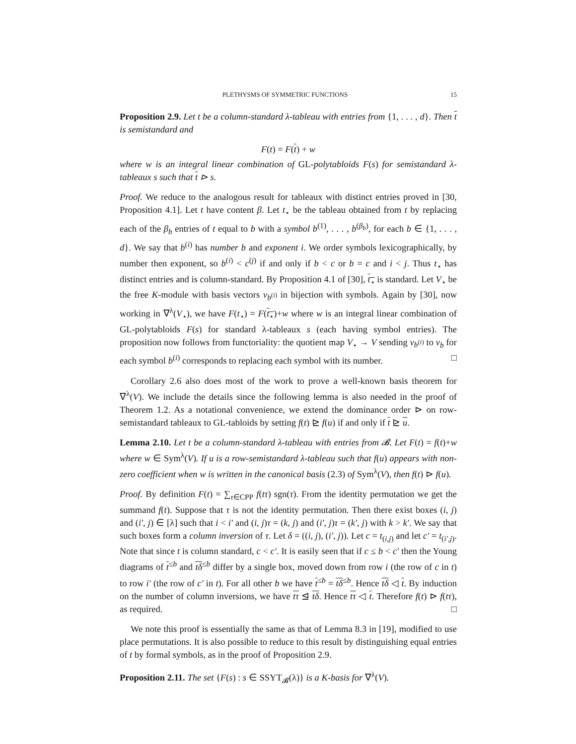PLETHYSMS OF SYMMETRIC FUNCTIONS 15
Proposition 2.9. Let t be a column-standard λ-tableau with entries from {1, . . . , d}. Then t is semistandard and
F(t) = F(t) + w
where w is an integral linear combination of GL-polytabloids F(s) for semistandard λ-tableaux s such that t ⊳ s.
Proof. We reduce to the analogous result for tableaux with distinct entries proved in [30, Proposition 4.1]. Let t have content β. Let t<sub>⋆</sub> be the tableau obtained from t by replacing each of the β<sub>b</sub> entries of t equal to b with a symbol b<sup>(1)</sup>, . . . , b<sup>(β<sub>b</sub>)</sup>, for each b ∈ {1, . . . , d}. We say that b<sup>(i)</sup> has number b and exponent i. We order symbols lexicographically, by number then exponent, so b<sup>(i)</sup> < c<sup>(j)</sup> if and only if b < c or b = c and i < j. Thus t<sub>⋆</sub> has distinct entries and is column-standard. By Proposition 4.1 of [30], t<sub>⋆</sub> is standard. Let V<sub>⋆</sub> be the free K-module with basis vectors v<sub>b<sup>(i)</sup></sub> in bijection with symbols. Again by [30], now working in ∇<sup>λ</sup>(V<sub>⋆</sub>), we have F(t<sub>⋆</sub>) = F(t<sub>⋆</sub>)+w where w is an integral linear combination of GL-polytabloids F(s) for standard λ-tableaux s (each having symbol entries). The proposition now follows from functoriality: the quotient map V<sub>⋆</sub> → V sending v<sub>b<sup>(i)</sup></sub> to v<sub>b</sub> for each symbol b<sup>(i)</sup> corresponds to replacing each symbol with its number. □
Corollary 2.6 also does most of the work to prove a well-known basis theorem for ∇<sup>λ</sup>(V). We include the details since the following lemma is also needed in the proof of Theorem 1.2. As a notational convenience, we extend the dominance order ⊳ on row-semistandard tableaux to GL-tabloids by setting f(t) ⊵ f(u) if and only if t ⊵ u.
Lemma 2.10. Let t be a column-standard λ-tableau with entries from 𝓑. Let F(t) = f(t)+w where w ∈ Sym<sup>λ</sup>(V). If u is a row-semistandard λ-tableau such that f(u) appears with non-zero coefficient when w is written in the canonical basis (2.3) of Sym<sup>λ</sup>(V), then f(t) ⊳ f(u).
Proof. By definition F(t) = ∑<sub>τ∈CPP</sub> f(tτ) sgn(τ). From the identity permutation we get the summand f(t). Suppose that τ is not the identity permutation. Then there exist boxes (i, j) and (i′, j) ∈ [λ] such that i < i′ and (i, j)τ = (k, j) and (i′, j)τ = (k′, j) with k > k′. We say that such boxes form a column inversion of τ. Let δ = ((i, j), (i′, j)). Let c = t<sub>(i,j)</sub> and let c′ = t<sub>(i′,j)</sub>. Note that since t is column standard, c < c′. It is easily seen that if c ≤ b < c′ then the Young diagrams of t<sup>≤b</sup> and tδ<sup>≤b</sup> differ by a single box, moved down from row i (the row of c in t) to row i′ (the row of c′ in t). For all other b we have t<sup>≤b</sup> = tδ<sup>≤b</sup>. Hence tδ ◁ t. By induction on the number of column inversions, we have tτ ⊴ tδ. Hence tτ ◁ t. Therefore f(t) ⊳ f(tτ), as required. □
We note this proof is essentially the same as that of Lemma 8.3 in [19], modified to use place permutations. It is also possible to reduce to this result by distinguishing equal entries of t by formal symbols, as in the proof of Proposition 2.9.
Proposition 2.11. The set {F(s) : s ∈ SSYT<sub>𝓑</sub>(λ)} is a K-basis for ∇<sup>λ</sup>(V).